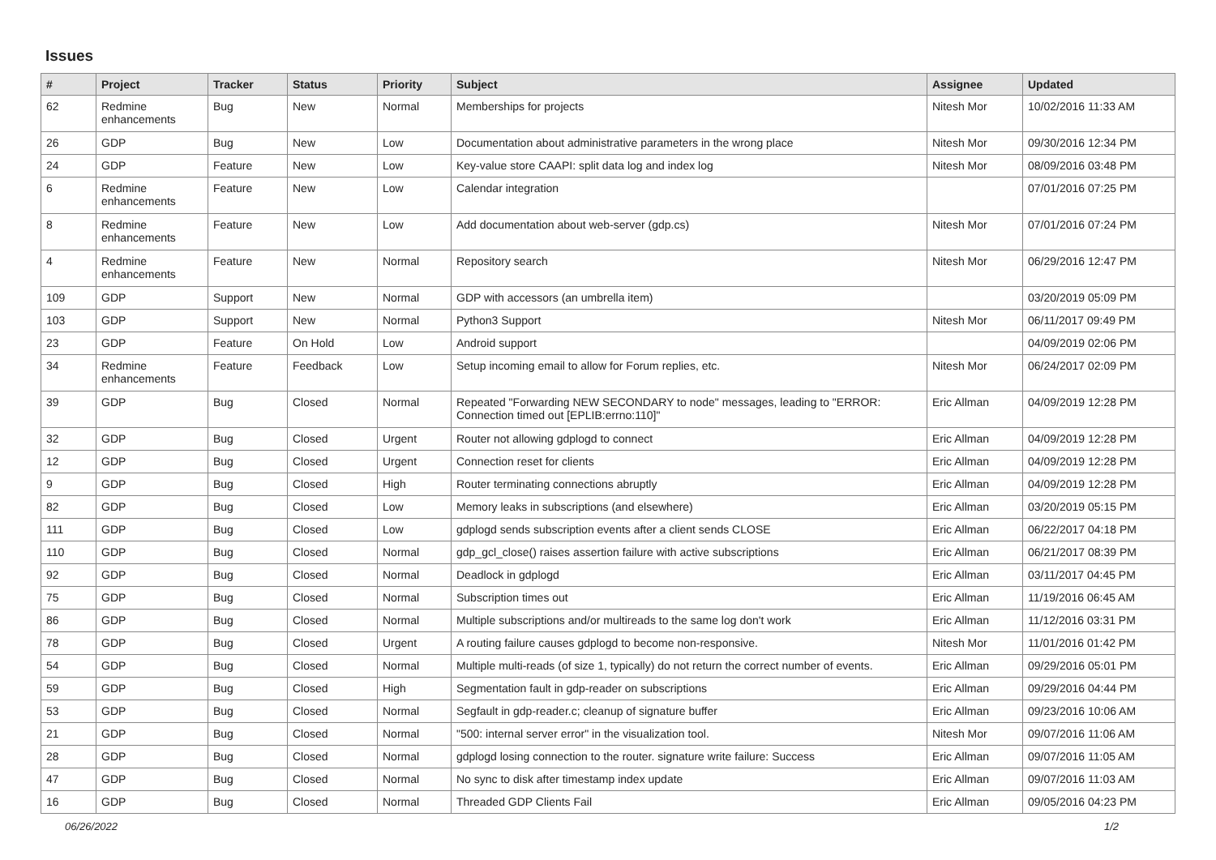Issues
| # | Project | Tracker | Status | Priority | Subject | Assignee | Updated |
| --- | --- | --- | --- | --- | --- | --- | --- |
| 62 | Redmine enhancements | Bug | New | Normal | Memberships for projects | Nitesh Mor | 10/02/2016 11:33 AM |
| 26 | GDP | Bug | New | Low | Documentation about administrative parameters in the wrong place | Nitesh Mor | 09/30/2016 12:34 PM |
| 24 | GDP | Feature | New | Low | Key-value store CAAPI: split data log and index log | Nitesh Mor | 08/09/2016 03:48 PM |
| 6 | Redmine enhancements | Feature | New | Low | Calendar integration | | 07/01/2016 07:25 PM |
| 8 | Redmine enhancements | Feature | New | Low | Add documentation about web-server (gdp.cs) | Nitesh Mor | 07/01/2016 07:24 PM |
| 4 | Redmine enhancements | Feature | New | Normal | Repository search | Nitesh Mor | 06/29/2016 12:47 PM |
| 109 | GDP | Support | New | Normal | GDP with accessors (an umbrella item) | | 03/20/2019 05:09 PM |
| 103 | GDP | Support | New | Normal | Python3 Support | Nitesh Mor | 06/11/2017 09:49 PM |
| 23 | GDP | Feature | On Hold | Low | Android support | | 04/09/2019 02:06 PM |
| 34 | Redmine enhancements | Feature | Feedback | Low | Setup incoming email to allow for Forum replies, etc. | Nitesh Mor | 06/24/2017 02:09 PM |
| 39 | GDP | Bug | Closed | Normal | Repeated "Forwarding NEW SECONDARY to node" messages, leading to "ERROR: Connection timed out [EPLIB:errno:110]" | Eric Allman | 04/09/2019 12:28 PM |
| 32 | GDP | Bug | Closed | Urgent | Router not allowing gdplogd to connect | Eric Allman | 04/09/2019 12:28 PM |
| 12 | GDP | Bug | Closed | Urgent | Connection reset for clients | Eric Allman | 04/09/2019 12:28 PM |
| 9 | GDP | Bug | Closed | High | Router terminating connections abruptly | Eric Allman | 04/09/2019 12:28 PM |
| 82 | GDP | Bug | Closed | Low | Memory leaks in subscriptions (and elsewhere) | Eric Allman | 03/20/2019 05:15 PM |
| 111 | GDP | Bug | Closed | Low | gdplogd sends subscription events after a client sends CLOSE | Eric Allman | 06/22/2017 04:18 PM |
| 110 | GDP | Bug | Closed | Normal | gdp_gcl_close() raises assertion failure with active subscriptions | Eric Allman | 06/21/2017 08:39 PM |
| 92 | GDP | Bug | Closed | Normal | Deadlock in gdplogd | Eric Allman | 03/11/2017 04:45 PM |
| 75 | GDP | Bug | Closed | Normal | Subscription times out | Eric Allman | 11/19/2016 06:45 AM |
| 86 | GDP | Bug | Closed | Normal | Multiple subscriptions and/or multireads to the same log don't work | Eric Allman | 11/12/2016 03:31 PM |
| 78 | GDP | Bug | Closed | Urgent | A routing failure causes gdplogd to become non-responsive. | Nitesh Mor | 11/01/2016 01:42 PM |
| 54 | GDP | Bug | Closed | Normal | Multiple multi-reads (of size 1, typically) do not return the correct number of events. | Eric Allman | 09/29/2016 05:01 PM |
| 59 | GDP | Bug | Closed | High | Segmentation fault in gdp-reader on subscriptions | Eric Allman | 09/29/2016 04:44 PM |
| 53 | GDP | Bug | Closed | Normal | Segfault in gdp-reader.c; cleanup of signature buffer | Eric Allman | 09/23/2016 10:06 AM |
| 21 | GDP | Bug | Closed | Normal | "500: internal server error" in the visualization tool. | Nitesh Mor | 09/07/2016 11:06 AM |
| 28 | GDP | Bug | Closed | Normal | gdplogd losing connection to the router. signature write failure: Success | Eric Allman | 09/07/2016 11:05 AM |
| 47 | GDP | Bug | Closed | Normal | No sync to disk after timestamp index update | Eric Allman | 09/07/2016 11:03 AM |
| 16 | GDP | Bug | Closed | Normal | Threaded GDP Clients Fail | Eric Allman | 09/05/2016 04:23 PM |
06/26/2022 1/2